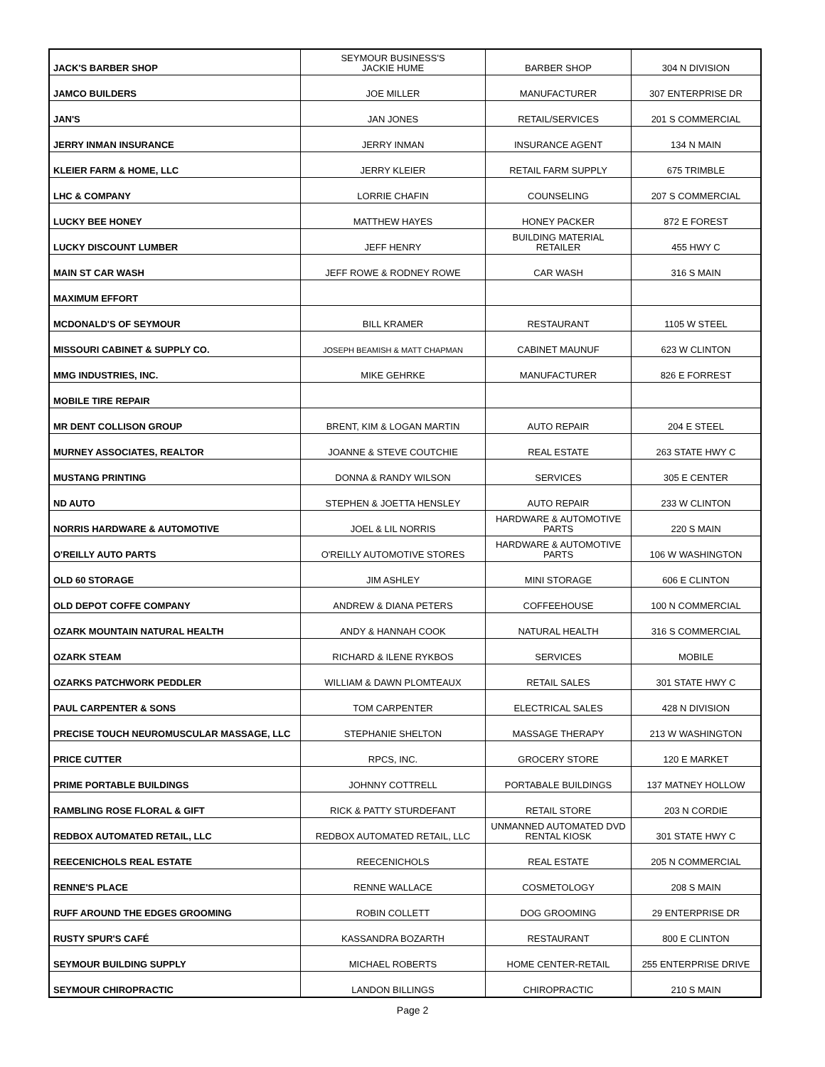| JACK'S BARBER SHOP | SEYMOUR BUSINESS'S JACKIE HUME | BARBER SHOP | 304 N DIVISION |
| JAMCO BUILDERS | JOE MILLER | MANUFACTURER | 307 ENTERPRISE DR |
| JAN'S | JAN JONES | RETAIL/SERVICES | 201 S COMMERCIAL |
| JERRY INMAN INSURANCE | JERRY INMAN | INSURANCE AGENT | 134 N MAIN |
| KLEIER FARM & HOME, LLC | JERRY KLEIER | RETAIL FARM SUPPLY | 675 TRIMBLE |
| LHC & COMPANY | LORRIE CHAFIN | COUNSELING | 207 S COMMERCIAL |
| LUCKY BEE HONEY | MATTHEW HAYES | HONEY PACKER | 872 E FOREST |
| LUCKY DISCOUNT LUMBER | JEFF HENRY | BUILDING MATERIAL RETAILER | 455 HWY C |
| MAIN ST CAR WASH | JEFF ROWE & RODNEY ROWE | CAR WASH | 316 S MAIN |
| MAXIMUM EFFORT | | | |
| MCDONALD'S OF SEYMOUR | BILL KRAMER | RESTAURANT | 1105 W STEEL |
| MISSOURI CABINET & SUPPLY CO. | JOSEPH BEAMISH & MATT CHAPMAN | CABINET MAUNUF | 623 W CLINTON |
| MMG INDUSTRIES, INC. | MIKE GEHRKE | MANUFACTURER | 826 E FORREST |
| MOBILE TIRE REPAIR | | | |
| MR DENT COLLISON GROUP | BRENT, KIM & LOGAN MARTIN | AUTO REPAIR | 204 E STEEL |
| MURNEY ASSOCIATES, REALTOR | JOANNE & STEVE COUTCHIE | REAL ESTATE | 263 STATE HWY C |
| MUSTANG PRINTING | DONNA & RANDY WILSON | SERVICES | 305 E CENTER |
| ND AUTO | STEPHEN & JOETTA HENSLEY | AUTO REPAIR | 233 W CLINTON |
| NORRIS HARDWARE & AUTOMOTIVE | JOEL & LIL NORRIS | HARDWARE & AUTOMOTIVE PARTS | 220 S MAIN |
| O'REILLY AUTO PARTS | O'REILLY AUTOMOTIVE STORES | HARDWARE & AUTOMOTIVE PARTS | 106 W WASHINGTON |
| OLD 60 STORAGE | JIM ASHLEY | MINI STORAGE | 606 E CLINTON |
| OLD DEPOT COFFE COMPANY | ANDREW & DIANA PETERS | COFFEEHOUSE | 100 N COMMERCIAL |
| OZARK MOUNTAIN NATURAL HEALTH | ANDY & HANNAH COOK | NATURAL HEALTH | 316 S COMMERCIAL |
| OZARK STEAM | RICHARD & ILENE RYKBOS | SERVICES | MOBILE |
| OZARKS PATCHWORK PEDDLER | WILLIAM & DAWN PLOMTEAUX | RETAIL SALES | 301 STATE HWY C |
| PAUL CARPENTER & SONS | TOM CARPENTER | ELECTRICAL SALES | 428 N DIVISION |
| PRECISE TOUCH NEUROMUSCULAR MASSAGE, LLC | STEPHANIE SHELTON | MASSAGE THERAPY | 213 W WASHINGTON |
| PRICE CUTTER | RPCS, INC. | GROCERY STORE | 120 E MARKET |
| PRIME PORTABLE BUILDINGS | JOHNNY COTTRELL | PORTABALE BUILDINGS | 137 MATNEY HOLLOW |
| RAMBLING ROSE FLORAL & GIFT | RICK & PATTY STURDEFANT | RETAIL STORE | 203 N CORDIE |
| REDBOX AUTOMATED RETAIL, LLC | REDBOX AUTOMATED RETAIL, LLC | UNMANNED AUTOMATED DVD RENTAL KIOSK | 301 STATE HWY C |
| REECENICHOLS REAL ESTATE | REECENICHOLS | REAL ESTATE | 205 N COMMERCIAL |
| RENNE'S PLACE | RENNE WALLACE | COSMETOLOGY | 208 S MAIN |
| RUFF AROUND THE EDGES GROOMING | ROBIN COLLETT | DOG GROOMING | 29 ENTERPRISE DR |
| RUSTY SPUR'S CAFÉ | KASSANDRA BOZARTH | RESTAURANT | 800 E CLINTON |
| SEYMOUR BUILDING SUPPLY | MICHAEL ROBERTS | HOME CENTER-RETAIL | 255 ENTERPRISE DRIVE |
| SEYMOUR CHIROPRACTIC | LANDON BILLINGS | CHIROPRACTIC | 210 S MAIN |
Page 2